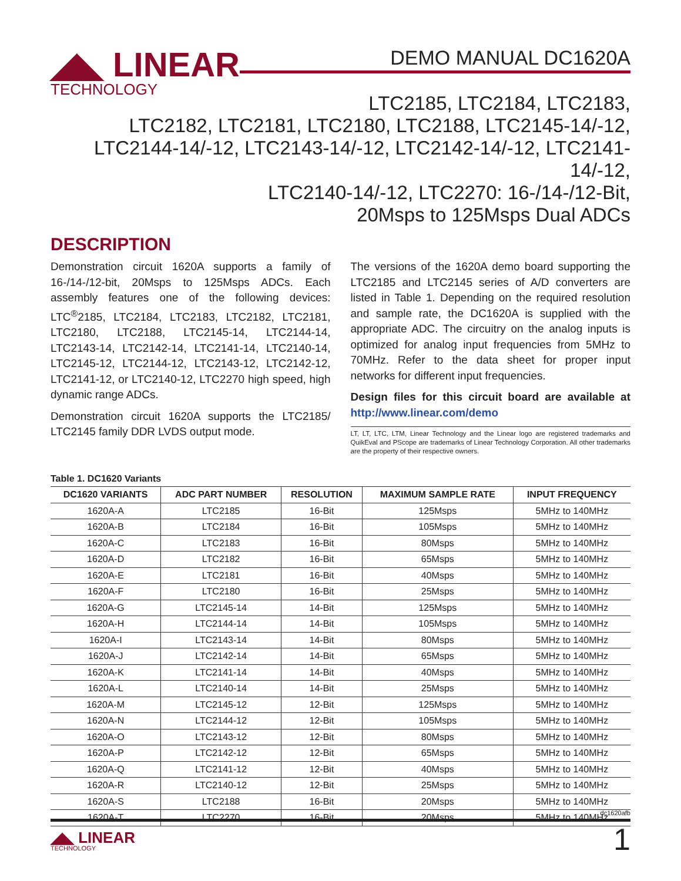◢◣ LINEAR
TECHNOLOGY
DEMO MANUAL DC1620A
LTC2185, LTC2184, LTC2183,
LTC2182, LTC2181, LTC2180, LTC2188, LTC2145-14/-12,
LTC2144-14/-12, LTC2143-14/-12, LTC2142-14/-12, LTC2141-14/-12,
LTC2140-14/-12, LTC2270: 16-/14-/12-Bit,
20Msps to 125Msps Dual ADCs
DESCRIPTION
Demonstration circuit 1620A supports a family of 16-/14-/12-bit, 20Msps to 125Msps ADCs. Each assembly features one of the following devices: LTC<sup>®</sup>2185, LTC2184, LTC2183, LTC2182, LTC2181, LTC2180, LTC2188, LTC2145-14, LTC2144-14, LTC2143-14, LTC2142-14, LTC2141-14, LTC2140-14, LTC2145-12, LTC2144-12, LTC2143-12, LTC2142-12, LTC2141-12, or LTC2140-12, LTC2270 high speed, high dynamic range ADCs.
Demonstration circuit 1620A supports the LTC2185/ LTC2145 family DDR LVDS output mode.
The versions of the 1620A demo board supporting the LTC2185 and LTC2145 series of A/D converters are listed in Table 1. Depending on the required resolution and sample rate, the DC1620A is supplied with the appropri­ate ADC. The circuitry on the analog inputs is optimized for analog input frequencies from 5MHz to 70MHz. Refer to the data sheet for proper input networks for different input frequencies.
Design files for this circuit board are available at http://www.linear.com/demo
LT, LT, LTC, LTM, Linear Technology and the Linear logo are registered trademarks and QuikEval and PScope are trademarks of Linear Technology Corporation. All other trademarks are the property of their respective owners.
Table 1. DC1620 Variants
| DC1620 VARIANTS | ADC PART NUMBER | RESOLUTION | MAXIMUM SAMPLE RATE | INPUT FREQUENCY |
| --- | --- | --- | --- | --- |
| 1620A-A | LTC2185 | 16-Bit | 125Msps | 5MHz to 140MHz |
| 1620A-B | LTC2184 | 16-Bit | 105Msps | 5MHz to 140MHz |
| 1620A-C | LTC2183 | 16-Bit | 80Msps | 5MHz to 140MHz |
| 1620A-D | LTC2182 | 16-Bit | 65Msps | 5MHz to 140MHz |
| 1620A-E | LTC2181 | 16-Bit | 40Msps | 5MHz to 140MHz |
| 1620A-F | LTC2180 | 16-Bit | 25Msps | 5MHz to 140MHz |
| 1620A-G | LTC2145-14 | 14-Bit | 125Msps | 5MHz to 140MHz |
| 1620A-H | LTC2144-14 | 14-Bit | 105Msps | 5MHz to 140MHz |
| 1620A-I | LTC2143-14 | 14-Bit | 80Msps | 5MHz to 140MHz |
| 1620A-J | LTC2142-14 | 14-Bit | 65Msps | 5MHz to 140MHz |
| 1620A-K | LTC2141-14 | 14-Bit | 40Msps | 5MHz to 140MHz |
| 1620A-L | LTC2140-14 | 14-Bit | 25Msps | 5MHz to 140MHz |
| 1620A-M | LTC2145-12 | 12-Bit | 125Msps | 5MHz to 140MHz |
| 1620A-N | LTC2144-12 | 12-Bit | 105Msps | 5MHz to 140MHz |
| 1620A-O | LTC2143-12 | 12-Bit | 80Msps | 5MHz to 140MHz |
| 1620A-P | LTC2142-12 | 12-Bit | 65Msps | 5MHz to 140MHz |
| 1620A-Q | LTC2141-12 | 12-Bit | 40Msps | 5MHz to 140MHz |
| 1620A-R | LTC2140-12 | 12-Bit | 25Msps | 5MHz to 140MHz |
| 1620A-S | LTC2188 | 16-Bit | 20Msps | 5MHz to 140MHz |
| 1620A-T | LTC2270 | 16-Bit | 20Msps | 5MHz to 140MHz |
dc1620afb
◢◣ LINEAR
TECHNOLOGY
1